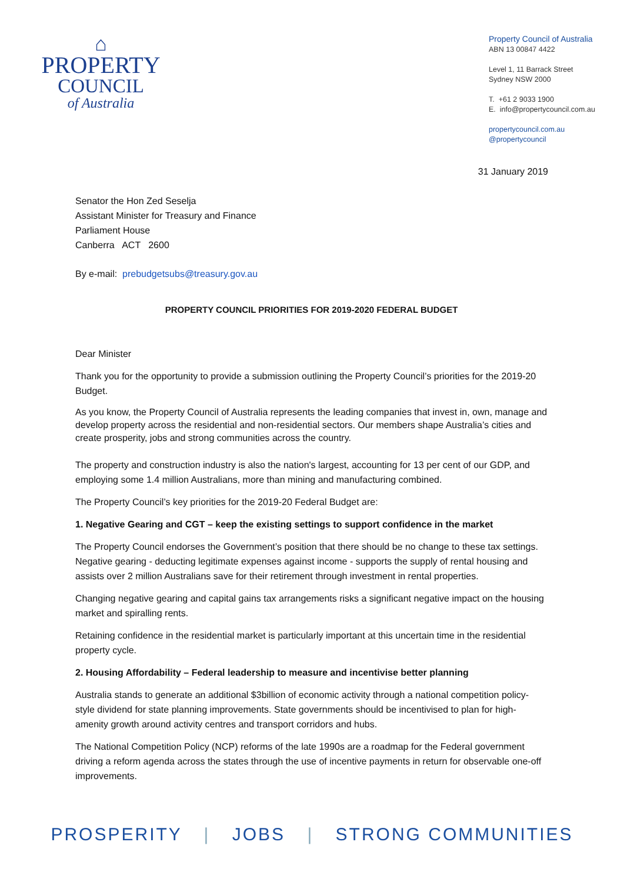⌂
PROPERTY
COUNCIL
of Australia
Property Council of Australia
ABN 13 00847 4422
Level 1, 11 Barrack Street
Sydney NSW 2000
T. +61 2 9033 1900
E. info@propertycouncil.com.au
propertycouncil.com.au
@propertycouncil
31 January 2019
Senator the Hon Zed Seselja
Assistant Minister for Treasury and Finance
Parliament House
Canberra ACT 2600
By e-mail: prebudgetsubs@treasury.gov.au
PROPERTY COUNCIL PRIORITIES FOR 2019-2020 FEDERAL BUDGET
Dear Minister
Thank you for the opportunity to provide a submission outlining the Property Council’s priorities for the 2019-20 Budget.
As you know, the Property Council of Australia represents the leading companies that invest in, own, manage and develop property across the residential and non-residential sectors. Our members shape Australia’s cities and create prosperity, jobs and strong communities across the country.
The property and construction industry is also the nation's largest, accounting for 13 per cent of our GDP, and employing some 1.4 million Australians, more than mining and manufacturing combined.
The Property Council’s key priorities for the 2019-20 Federal Budget are:
1. Negative Gearing and CGT – keep the existing settings to support confidence in the market
The Property Council endorses the Government’s position that there should be no change to these tax settings. Negative gearing - deducting legitimate expenses against income - supports the supply of rental housing and assists over 2 million Australians save for their retirement through investment in rental properties.
Changing negative gearing and capital gains tax arrangements risks a significant negative impact on the housing market and spiralling rents.
Retaining confidence in the residential market is particularly important at this uncertain time in the residential property cycle.
2. Housing Affordability – Federal leadership to measure and incentivise better planning
Australia stands to generate an additional $3billion of economic activity through a national competition policy-style dividend for state planning improvements. State governments should be incentivised to plan for high-amenity growth around activity centres and transport corridors and hubs.
The National Competition Policy (NCP) reforms of the late 1990s are a roadmap for the Federal government driving a reform agenda across the states through the use of incentive payments in return for observable one-off improvements.
PROSPERITY | JOBS | STRONG COMMUNITIES